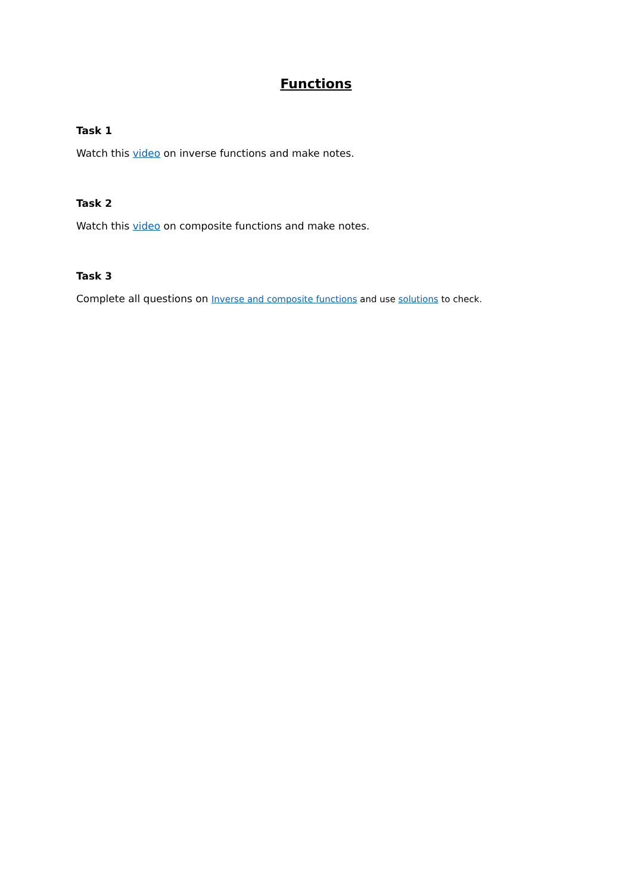Functions
Task 1
Watch this video on inverse functions and make notes.
Task 2
Watch this video on composite functions and make notes.
Task 3
Complete all questions on Inverse and composite functions and use solutions to check.